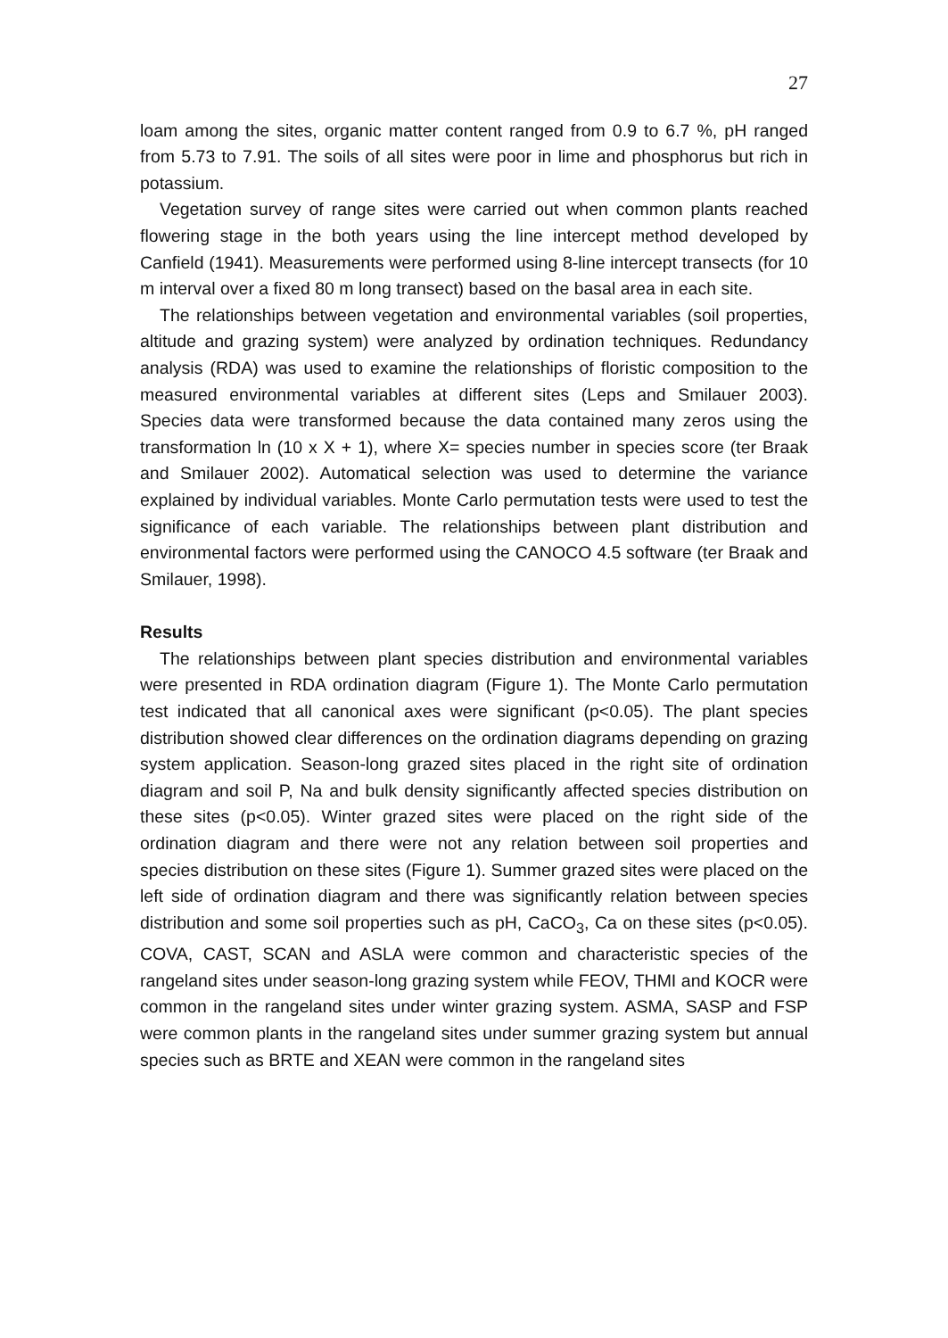27
loam among the sites, organic matter content ranged from 0.9 to 6.7 %, pH ranged from 5.73 to 7.91. The soils of all sites were poor in lime and phosphorus but rich in potassium.
Vegetation survey of range sites were carried out when common plants reached flowering stage in the both years using the line intercept method developed by Canfield (1941). Measurements were performed using 8-line intercept transects (for 10 m interval over a fixed 80 m long transect) based on the basal area in each site.
The relationships between vegetation and environmental variables (soil properties, altitude and grazing system) were analyzed by ordination techniques. Redundancy analysis (RDA) was used to examine the relationships of floristic composition to the measured environmental variables at different sites (Leps and Smilauer 2003). Species data were transformed because the data contained many zeros using the transformation ln (10 x X + 1), where X= species number in species score (ter Braak and Smilauer 2002). Automatical selection was used to determine the variance explained by individual variables. Monte Carlo permutation tests were used to test the significance of each variable. The relationships between plant distribution and environmental factors were performed using the CANOCO 4.5 software (ter Braak and Smilauer, 1998).
Results
The relationships between plant species distribution and environmental variables were presented in RDA ordination diagram (Figure 1). The Monte Carlo permutation test indicated that all canonical axes were significant (p<0.05). The plant species distribution showed clear differences on the ordination diagrams depending on grazing system application. Season-long grazed sites placed in the right site of ordination diagram and soil P, Na and bulk density significantly affected species distribution on these sites (p<0.05). Winter grazed sites were placed on the right side of the ordination diagram and there were not any relation between soil properties and species distribution on these sites (Figure 1). Summer grazed sites were placed on the left side of ordination diagram and there was significantly relation between species distribution and some soil properties such as pH, CaCO<sub>3</sub>, Ca on these sites (p<0.05). COVA, CAST, SCAN and ASLA were common and characteristic species of the rangeland sites under season-long grazing system while FEOV, THMI and KOCR were common in the rangeland sites under winter grazing system. ASMA, SASP and FSP were common plants in the rangeland sites under summer grazing system but annual species such as BRTE and XEAN were common in the rangeland sites